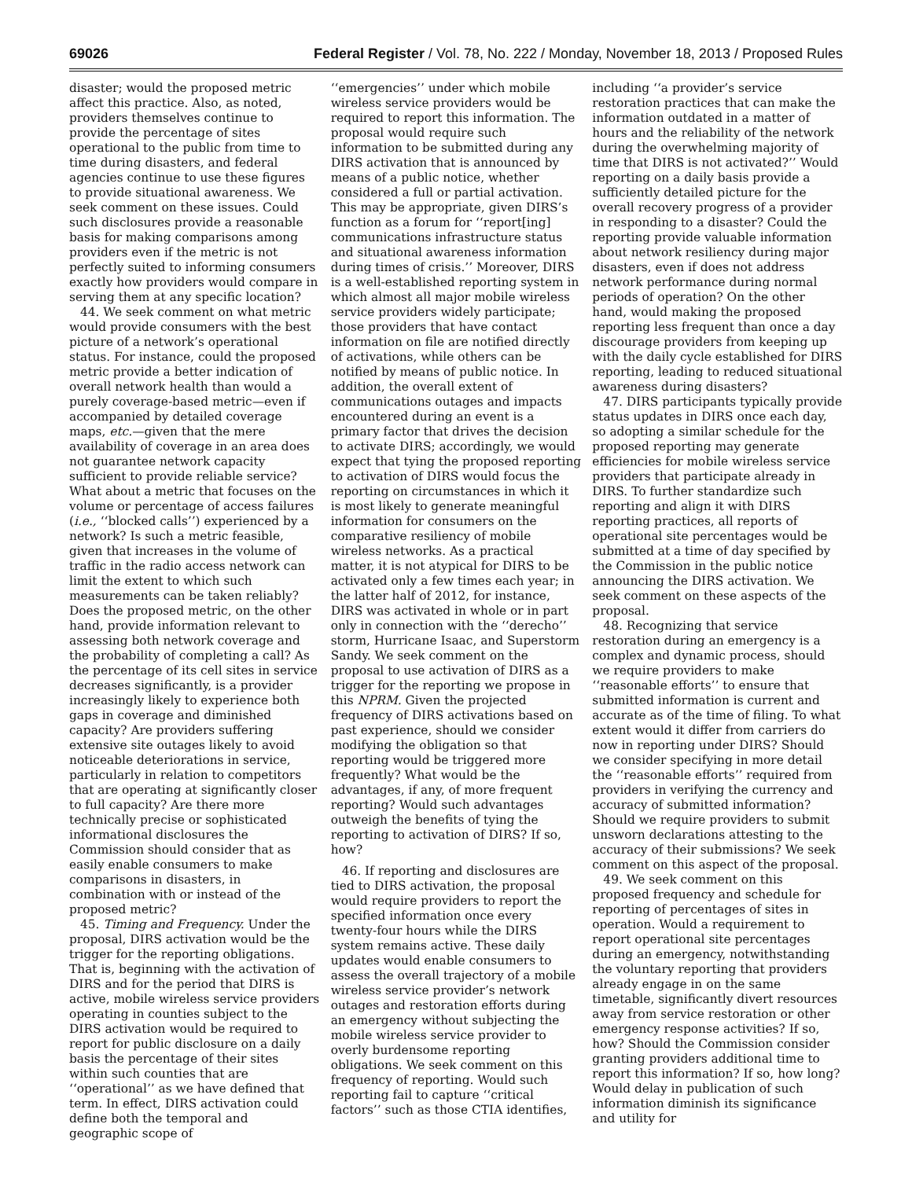69026 Federal Register / Vol. 78, No. 222 / Monday, November 18, 2013 / Proposed Rules
disaster; would the proposed metric affect this practice. Also, as noted, providers themselves continue to provide the percentage of sites operational to the public from time to time during disasters, and federal agencies continue to use these figures to provide situational awareness. We seek comment on these issues. Could such disclosures provide a reasonable basis for making comparisons among providers even if the metric is not perfectly suited to informing consumers exactly how providers would compare in serving them at any specific location?
44. We seek comment on what metric would provide consumers with the best picture of a network’s operational status. For instance, could the proposed metric provide a better indication of overall network health than would a purely coverage-based metric—even if accompanied by detailed coverage maps, etc.—given that the mere availability of coverage in an area does not guarantee network capacity sufficient to provide reliable service? What about a metric that focuses on the volume or percentage of access failures (i.e., ‘‘blocked calls’’) experienced by a network? Is such a metric feasible, given that increases in the volume of traffic in the radio access network can limit the extent to which such measurements can be taken reliably? Does the proposed metric, on the other hand, provide information relevant to assessing both network coverage and the probability of completing a call? As the percentage of its cell sites in service decreases significantly, is a provider increasingly likely to experience both gaps in coverage and diminished capacity? Are providers suffering extensive site outages likely to avoid noticeable deteriorations in service, particularly in relation to competitors that are operating at significantly closer to full capacity? Are there more technically precise or sophisticated informational disclosures the Commission should consider that as easily enable consumers to make comparisons in disasters, in combination with or instead of the proposed metric?
45. Timing and Frequency. Under the proposal, DIRS activation would be the trigger for the reporting obligations. That is, beginning with the activation of DIRS and for the period that DIRS is active, mobile wireless service providers operating in counties subject to the DIRS activation would be required to report for public disclosure on a daily basis the percentage of their sites within such counties that are ‘‘operational’’ as we have defined that term. In effect, DIRS activation could define both the temporal and geographic scope of
‘‘emergencies’’ under which mobile wireless service providers would be required to report this information. The proposal would require such information to be submitted during any DIRS activation that is announced by means of a public notice, whether considered a full or partial activation. This may be appropriate, given DIRS’s function as a forum for ‘‘report[ing] communications infrastructure status and situational awareness information during times of crisis.’’ Moreover, DIRS is a well-established reporting system in which almost all major mobile wireless service providers widely participate; those providers that have contact information on file are notified directly of activations, while others can be notified by means of public notice. In addition, the overall extent of communications outages and impacts encountered during an event is a primary factor that drives the decision to activate DIRS; accordingly, we would expect that tying the proposed reporting to activation of DIRS would focus the reporting on circumstances in which it is most likely to generate meaningful information for consumers on the comparative resiliency of mobile wireless networks. As a practical matter, it is not atypical for DIRS to be activated only a few times each year; in the latter half of 2012, for instance, DIRS was activated in whole or in part only in connection with the ‘‘derecho’’ storm, Hurricane Isaac, and Superstorm Sandy. We seek comment on the proposal to use activation of DIRS as a trigger for the reporting we propose in this NPRM. Given the projected frequency of DIRS activations based on past experience, should we consider modifying the obligation so that reporting would be triggered more frequently? What would be the advantages, if any, of more frequent reporting? Would such advantages outweigh the benefits of tying the reporting to activation of DIRS? If so, how?
46. If reporting and disclosures are tied to DIRS activation, the proposal would require providers to report the specified information once every twenty-four hours while the DIRS system remains active. These daily updates would enable consumers to assess the overall trajectory of a mobile wireless service provider’s network outages and restoration efforts during an emergency without subjecting the mobile wireless service provider to overly burdensome reporting obligations. We seek comment on this frequency of reporting. Would such reporting fail to capture ‘‘critical factors’’ such as those CTIA identifies,
including ‘‘a provider’s service restoration practices that can make the information outdated in a matter of hours and the reliability of the network during the overwhelming majority of time that DIRS is not activated?’’ Would reporting on a daily basis provide a sufficiently detailed picture for the overall recovery progress of a provider in responding to a disaster? Could the reporting provide valuable information about network resiliency during major disasters, even if does not address network performance during normal periods of operation? On the other hand, would making the proposed reporting less frequent than once a day discourage providers from keeping up with the daily cycle established for DIRS reporting, leading to reduced situational awareness during disasters?
47. DIRS participants typically provide status updates in DIRS once each day, so adopting a similar schedule for the proposed reporting may generate efficiencies for mobile wireless service providers that participate already in DIRS. To further standardize such reporting and align it with DIRS reporting practices, all reports of operational site percentages would be submitted at a time of day specified by the Commission in the public notice announcing the DIRS activation. We seek comment on these aspects of the proposal.
48. Recognizing that service restoration during an emergency is a complex and dynamic process, should we require providers to make ‘‘reasonable efforts’’ to ensure that submitted information is current and accurate as of the time of filing. To what extent would it differ from carriers do now in reporting under DIRS? Should we consider specifying in more detail the ‘‘reasonable efforts’’ required from providers in verifying the currency and accuracy of submitted information? Should we require providers to submit unsworn declarations attesting to the accuracy of their submissions? We seek comment on this aspect of the proposal.
49. We seek comment on this proposed frequency and schedule for reporting of percentages of sites in operation. Would a requirement to report operational site percentages during an emergency, notwithstanding the voluntary reporting that providers already engage in on the same timetable, significantly divert resources away from service restoration or other emergency response activities? If so, how? Should the Commission consider granting providers additional time to report this information? If so, how long? Would delay in publication of such information diminish its significance and utility for